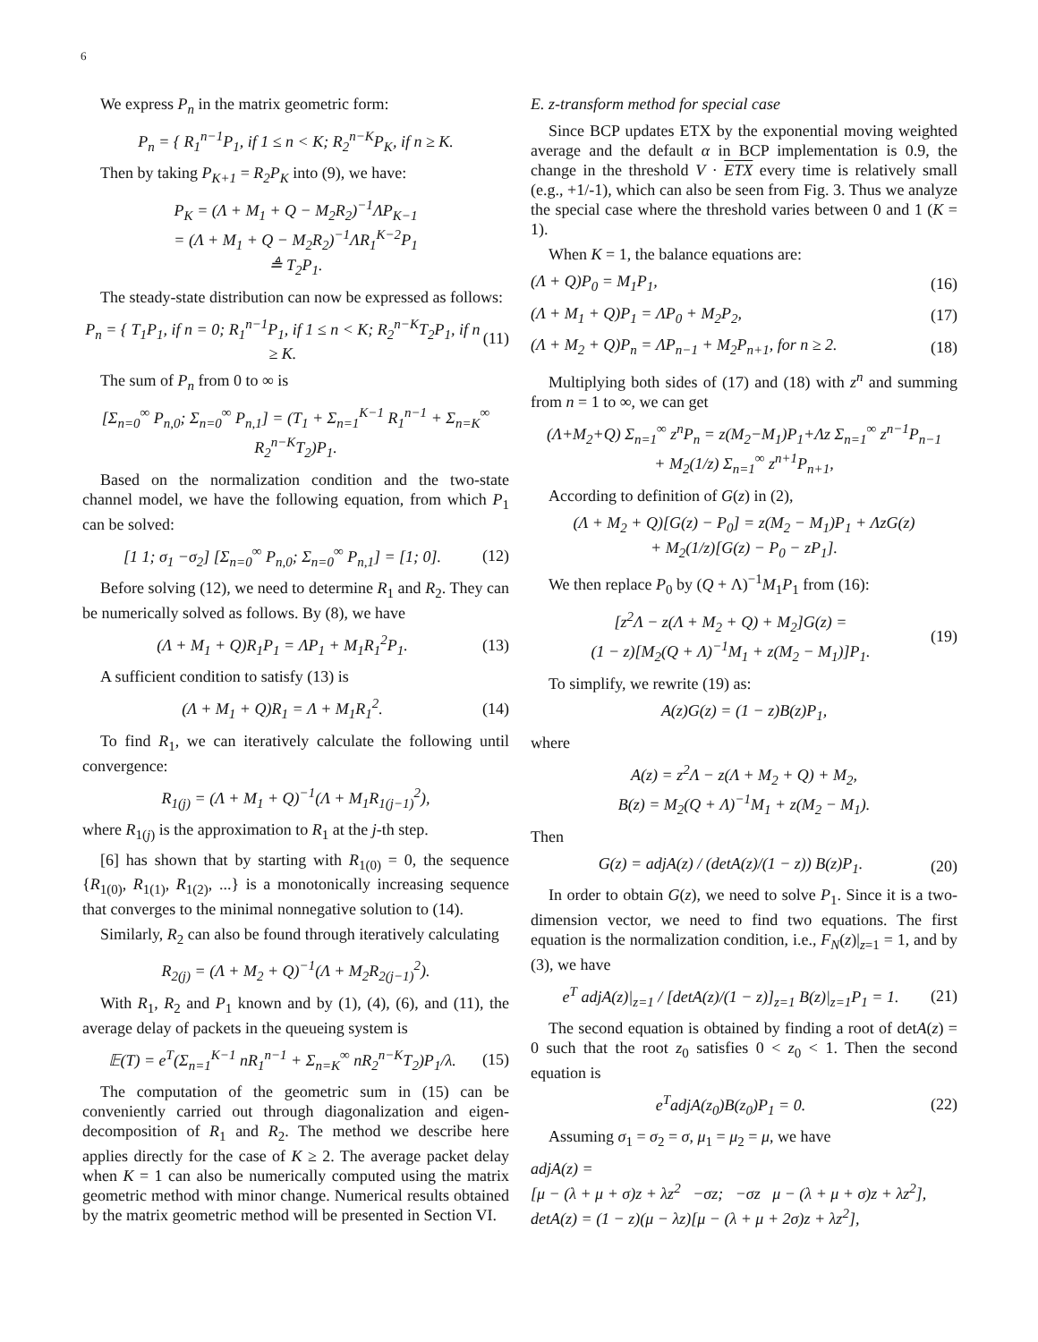6
We express P<sub>n</sub> in the matrix geometric form:
P<sub>n</sub> = { R<sub>1</sub><sup>n−1</sup>P<sub>1</sub>, if 1 ≤ n < K; R<sub>2</sub><sup>n−K</sup>P<sub>K</sub>, if n ≥ K.
Then by taking P<sub>K+1</sub> = R<sub>2</sub>P<sub>K</sub> into (9), we have:
P<sub>K</sub> = (Λ + M<sub>1</sub> + Q − M<sub>2</sub>R<sub>2</sub>)<sup>−1</sup>ΛP<sub>K−1</sub>
= (Λ + M<sub>1</sub> + Q − M<sub>2</sub>R<sub>2</sub>)<sup>−1</sup>ΛR<sub>1</sub><sup>K−2</sup>P<sub>1</sub>
≜ T<sub>2</sub>P<sub>1</sub>.
The steady-state distribution can now be expressed as follows:
P<sub>n</sub> = { T<sub>1</sub>P<sub>1</sub>, if n = 0; R<sub>1</sub><sup>n−1</sup>P<sub>1</sub>, if 1 ≤ n < K; R<sub>2</sub><sup>n−K</sup>T<sub>2</sub>P<sub>1</sub>, if n ≥ K. (11)
The sum of P<sub>n</sub> from 0 to ∞ is
[Σ<sub>n=0</sub><sup>∞</sup> P<sub>n,0</sub>; Σ<sub>n=0</sub><sup>∞</sup> P<sub>n,1</sub>] = (T<sub>1</sub> + Σ<sub>n=1</sub><sup>K−1</sup> R<sub>1</sub><sup>n−1</sup> + Σ<sub>n=K</sub><sup>∞</sup> R<sub>2</sub><sup>n−K</sup>T<sub>2</sub>)P<sub>1</sub>.
Based on the normalization condition and the two-state channel model, we have the following equation, from which P<sub>1</sub> can be solved:
[1 1; σ<sub>1</sub> −σ<sub>2</sub>] [Σ<sub>n=0</sub><sup>∞</sup> P<sub>n,0</sub>; Σ<sub>n=0</sub><sup>∞</sup> P<sub>n,1</sub>] = [1; 0]. (12)
Before solving (12), we need to determine R<sub>1</sub> and R<sub>2</sub>. They can be numerically solved as follows. By (8), we have
(Λ + M<sub>1</sub> + Q)R<sub>1</sub>P<sub>1</sub> = ΛP<sub>1</sub> + M<sub>1</sub>R<sub>1</sub><sup>2</sup>P<sub>1</sub>. (13)
A sufficient condition to satisfy (13) is
(Λ + M<sub>1</sub> + Q)R<sub>1</sub> = Λ + M<sub>1</sub>R<sub>1</sub><sup>2</sup>. (14)
To find R<sub>1</sub>, we can iteratively calculate the following until convergence:
R<sub>1(j)</sub> = (Λ + M<sub>1</sub> + Q)<sup>−1</sup>(Λ + M<sub>1</sub>R<sub>1(j−1)</sub><sup>2</sup>),
where R<sub>1(j)</sub> is the approximation to R<sub>1</sub> at the j-th step.
[6] has shown that by starting with R<sub>1(0)</sub> = 0, the sequence {R<sub>1(0)</sub>, R<sub>1(1)</sub>, R<sub>1(2)</sub>, ...} is a monotonically increasing sequence that converges to the minimal nonnegative solution to (14).
Similarly, R<sub>2</sub> can also be found through iteratively calculating
R<sub>2(j)</sub> = (Λ + M<sub>2</sub> + Q)<sup>−1</sup>(Λ + M<sub>2</sub>R<sub>2(j−1)</sub><sup>2</sup>).
With R<sub>1</sub>, R<sub>2</sub> and P<sub>1</sub> known and by (1), (4), (6), and (11), the average delay of packets in the queueing system is
𝔼(T) = e<sup>T</sup>(Σ<sub>n=1</sub><sup>K−1</sup> nR<sub>1</sub><sup>n−1</sup> + Σ<sub>n=K</sub><sup>∞</sup> nR<sub>2</sub><sup>n−K</sup>T<sub>2</sub>)P<sub>1</sub>/λ. (15)
The computation of the geometric sum in (15) can be conveniently carried out through diagonalization and eigen-decomposition of R<sub>1</sub> and R<sub>2</sub>. The method we describe here applies directly for the case of K ≥ 2. The average packet delay when K = 1 can also be numerically computed using the matrix geometric method with minor change. Numerical results obtained by the matrix geometric method will be presented in Section VI.
E. z-transform method for special case
Since BCP updates ETX by the exponential moving weighted average and the default α in BCP implementation is 0.9, the change in the threshold V · ETX every time is relatively small (e.g., +1/-1), which can also be seen from Fig. 3. Thus we analyze the special case where the threshold varies between 0 and 1 (K = 1).
When K = 1, the balance equations are:
(Λ + Q)P<sub>0</sub> = M<sub>1</sub>P<sub>1</sub>, (16)
(Λ + M<sub>1</sub> + Q)P<sub>1</sub> = ΛP<sub>0</sub> + M<sub>2</sub>P<sub>2</sub>, (17)
(Λ + M<sub>2</sub> + Q)P<sub>n</sub> = ΛP<sub>n−1</sub> + M<sub>2</sub>P<sub>n+1</sub>, for n ≥ 2. (18)
Multiplying both sides of (17) and (18) with z<sup>n</sup> and summing from n = 1 to ∞, we can get
(Λ+M<sub>2</sub>+Q) Σ<sub>n=1</sub><sup>∞</sup> z<sup>n</sup>P<sub>n</sub> = z(M<sub>2</sub>−M<sub>1</sub>)P<sub>1</sub>+Λz Σ<sub>n=1</sub><sup>∞</sup> z<sup>n−1</sup>P<sub>n−1</sub>
+ M<sub>2</sub>(1/z) Σ<sub>n=1</sub><sup>∞</sup> z<sup>n+1</sup>P<sub>n+1</sub>,
According to definition of G(z) in (2),
(Λ + M<sub>2</sub> + Q)[G(z) − P<sub>0</sub>] = z(M<sub>2</sub> − M<sub>1</sub>)P<sub>1</sub> + ΛzG(z)
+ M<sub>2</sub>(1/z)[G(z) − P<sub>0</sub> − zP<sub>1</sub>].
We then replace P<sub>0</sub> by (Q + Λ)<sup>−1</sup>M<sub>1</sub>P<sub>1</sub> from (16):
[z<sup>2</sup>Λ − z(Λ + M<sub>2</sub> + Q) + M<sub>2</sub>]G(z) =
(1 − z)[M<sub>2</sub>(Q + Λ)<sup>−1</sup>M<sub>1</sub> + z(M<sub>2</sub> − M<sub>1</sub>)]P<sub>1</sub>. (19)
To simplify, we rewrite (19) as:
A(z)G(z) = (1 − z)B(z)P<sub>1</sub>,
where
A(z) = z<sup>2</sup>Λ − z(Λ + M<sub>2</sub> + Q) + M<sub>2</sub>,
B(z) = M<sub>2</sub>(Q + Λ)<sup>−1</sup>M<sub>1</sub> + z(M<sub>2</sub> − M<sub>1</sub>).
Then
G(z) = adjA(z) / (detA(z)/(1 − z)) B(z)P<sub>1</sub>. (20)
In order to obtain G(z), we need to solve P<sub>1</sub>. Since it is a two-dimension vector, we need to find two equations. The first equation is the normalization condition, i.e., F<sub>N</sub>(z)|<sub>z=1</sub> = 1, and by (3), we have
e<sup>T</sup> adjA(z)|<sub>z=1</sub> / [detA(z)/(1 − z)]<sub>z=1</sub> B(z)|<sub>z=1</sub>P<sub>1</sub> = 1. (21)
The second equation is obtained by finding a root of detA(z) = 0 such that the root z<sub>0</sub> satisfies 0 < z<sub>0</sub> < 1. Then the second equation is
e<sup>T</sup>adjA(z<sub>0</sub>)B(z<sub>0</sub>)P<sub>1</sub> = 0. (22)
Assuming σ<sub>1</sub> = σ<sub>2</sub> = σ, μ<sub>1</sub> = μ<sub>2</sub> = μ, we have
adjA(z) =
[μ − (λ + μ + σ)z + λz<sup>2</sup> −σz; −σz μ − (λ + μ + σ)z + λz<sup>2</sup>],
detA(z) = (1 − z)(μ − λz)[μ − (λ + μ + 2σ)z + λz<sup>2</sup>],